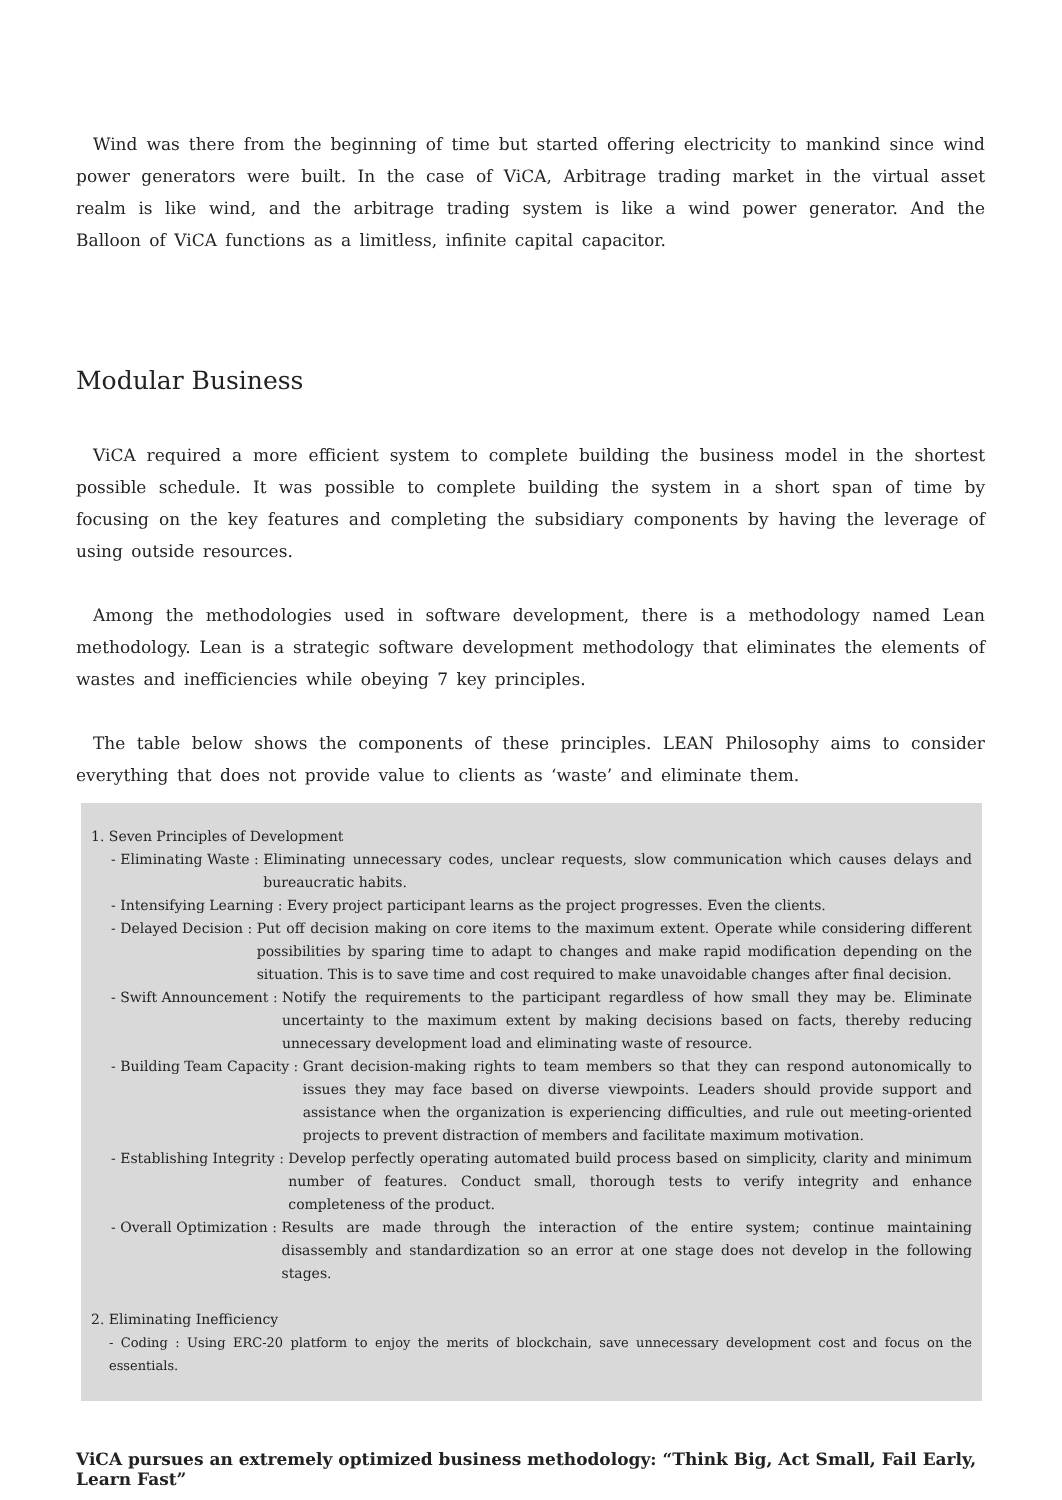Wind was there from the beginning of time but started offering electricity to mankind since wind power generators were built. In the case of ViCA, Arbitrage trading market in the virtual asset realm is like wind, and the arbitrage trading system is like a wind power generator. And the Balloon of ViCA functions as a limitless, infinite capital capacitor.
Modular Business
ViCA required a more efficient system to complete building the business model in the shortest possible schedule. It was possible to complete building the system in a short span of time by focusing on the key features and completing the subsidiary components by having the leverage of using outside resources.
Among the methodologies used in software development, there is a methodology named Lean methodology. Lean is a strategic software development methodology that eliminates the elements of wastes and inefficiencies while obeying 7 key principles.
The table below shows the components of these principles. LEAN Philosophy aims to consider everything that does not provide value to clients as ‘waste’ and eliminate them.
1. Seven Principles of Development
- Eliminating Waste : Eliminating unnecessary codes, unclear requests, slow communication which causes delays and bureaucratic habits.
- Intensifying Learning : Every project participant learns as the project progresses. Even the clients.
- Delayed Decision : Put off decision making on core items to the maximum extent. Operate while considering different possibilities by sparing time to adapt to changes and make rapid modification depending on the situation. This is to save time and cost required to make unavoidable changes after final decision.
- Swift Announcement : Notify the requirements to the participant regardless of how small they may be. Eliminate uncertainty to the maximum extent by making decisions based on facts, thereby reducing unnecessary development load and eliminating waste of resource.
- Building Team Capacity : Grant decision-making rights to team members so that they can respond autonomically to issues they may face based on diverse viewpoints. Leaders should provide support and assistance when the organization is experiencing difficulties, and rule out meeting-oriented projects to prevent distraction of members and facilitate maximum motivation.
- Establishing Integrity : Develop perfectly operating automated build process based on simplicity, clarity and minimum number of features. Conduct small, thorough tests to verify integrity and enhance completeness of the product.
- Overall Optimization : Results are made through the interaction of the entire system; continue maintaining disassembly and standardization so an error at one stage does not develop in the following stages.
2. Eliminating Inefficiency
- Coding : Using ERC-20 platform to enjoy the merits of blockchain, save unnecessary development cost and focus on the essentials.
ViCA pursues an extremely optimized business methodology: “Think Big, Act Small, Fail Early, Learn Fast”